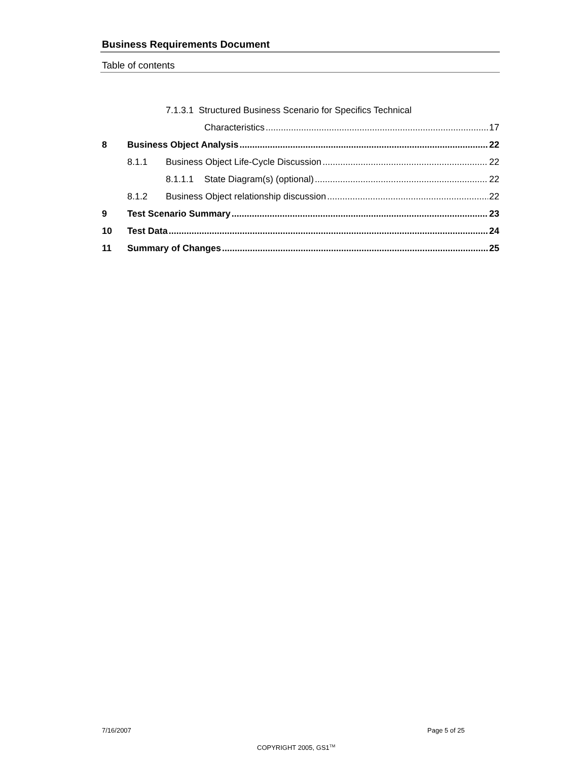Business Requirements Document
Table of contents
7.1.3.1 Structured Business Scenario for Specifics Technical
Characteristics 17
8 Business Object Analysis 22
8.1.1 Business Object Life-Cycle Discussion 22
8.1.1.1 State Diagram(s) (optional) 22
8.1.2 Business Object relationship discussion 22
9 Test Scenario Summary 23
10 Test Data 24
11 Summary of Changes 25
7/16/2007 Page 5 of 25
COPYRIGHT 2005, GS1<sup>TM</sup>